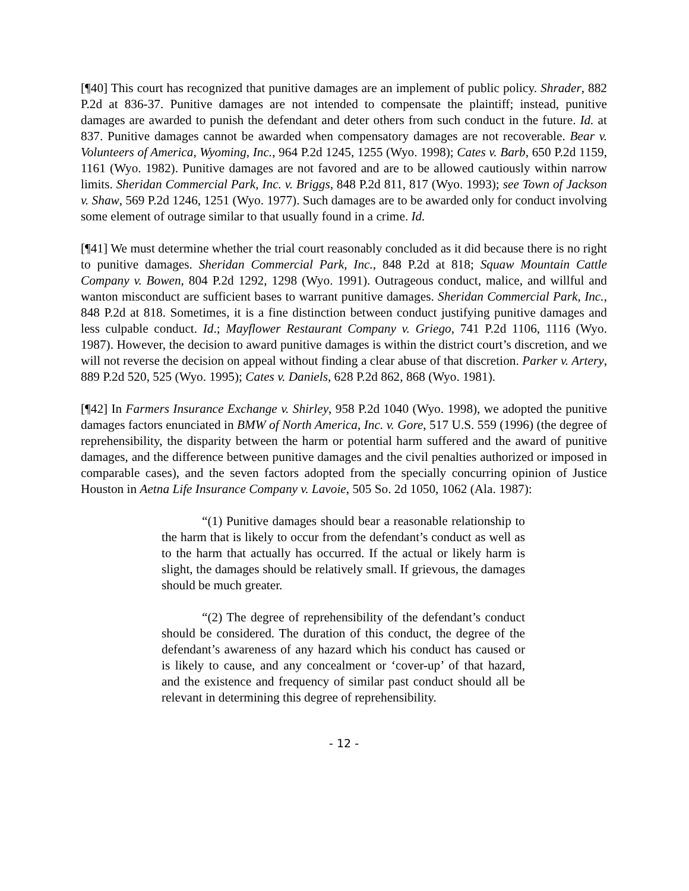[¶40] This court has recognized that punitive damages are an implement of public policy. Shrader, 882 P.2d at 836-37. Punitive damages are not intended to compensate the plaintiff; instead, punitive damages are awarded to punish the defendant and deter others from such conduct in the future. Id. at 837. Punitive damages cannot be awarded when compensatory damages are not recoverable. Bear v. Volunteers of America, Wyoming, Inc., 964 P.2d 1245, 1255 (Wyo. 1998); Cates v. Barb, 650 P.2d 1159, 1161 (Wyo. 1982). Punitive damages are not favored and are to be allowed cautiously within narrow limits. Sheridan Commercial Park, Inc. v. Briggs, 848 P.2d 811, 817 (Wyo. 1993); see Town of Jackson v. Shaw, 569 P.2d 1246, 1251 (Wyo. 1977). Such damages are to be awarded only for conduct involving some element of outrage similar to that usually found in a crime. Id.
[¶41] We must determine whether the trial court reasonably concluded as it did because there is no right to punitive damages. Sheridan Commercial Park, Inc., 848 P.2d at 818; Squaw Mountain Cattle Company v. Bowen, 804 P.2d 1292, 1298 (Wyo. 1991). Outrageous conduct, malice, and willful and wanton misconduct are sufficient bases to warrant punitive damages. Sheridan Commercial Park, Inc., 848 P.2d at 818. Sometimes, it is a fine distinction between conduct justifying punitive damages and less culpable conduct. Id.; Mayflower Restaurant Company v. Griego, 741 P.2d 1106, 1116 (Wyo. 1987). However, the decision to award punitive damages is within the district court’s discretion, and we will not reverse the decision on appeal without finding a clear abuse of that discretion. Parker v. Artery, 889 P.2d 520, 525 (Wyo. 1995); Cates v. Daniels, 628 P.2d 862, 868 (Wyo. 1981).
[¶42] In Farmers Insurance Exchange v. Shirley, 958 P.2d 1040 (Wyo. 1998), we adopted the punitive damages factors enunciated in BMW of North America, Inc. v. Gore, 517 U.S. 559 (1996) (the degree of reprehensibility, the disparity between the harm or potential harm suffered and the award of punitive damages, and the difference between punitive damages and the civil penalties authorized or imposed in comparable cases), and the seven factors adopted from the specially concurring opinion of Justice Houston in Aetna Life Insurance Company v. Lavoie, 505 So. 2d 1050, 1062 (Ala. 1987):
“(1) Punitive damages should bear a reasonable relationship to the harm that is likely to occur from the defendant’s conduct as well as to the harm that actually has occurred. If the actual or likely harm is slight, the damages should be relatively small. If grievous, the damages should be much greater.
“(2) The degree of reprehensibility of the defendant’s conduct should be considered. The duration of this conduct, the degree of the defendant’s awareness of any hazard which his conduct has caused or is likely to cause, and any concealment or ‘cover-up’ of that hazard, and the existence and frequency of similar past conduct should all be relevant in determining this degree of reprehensibility.
- 12 -